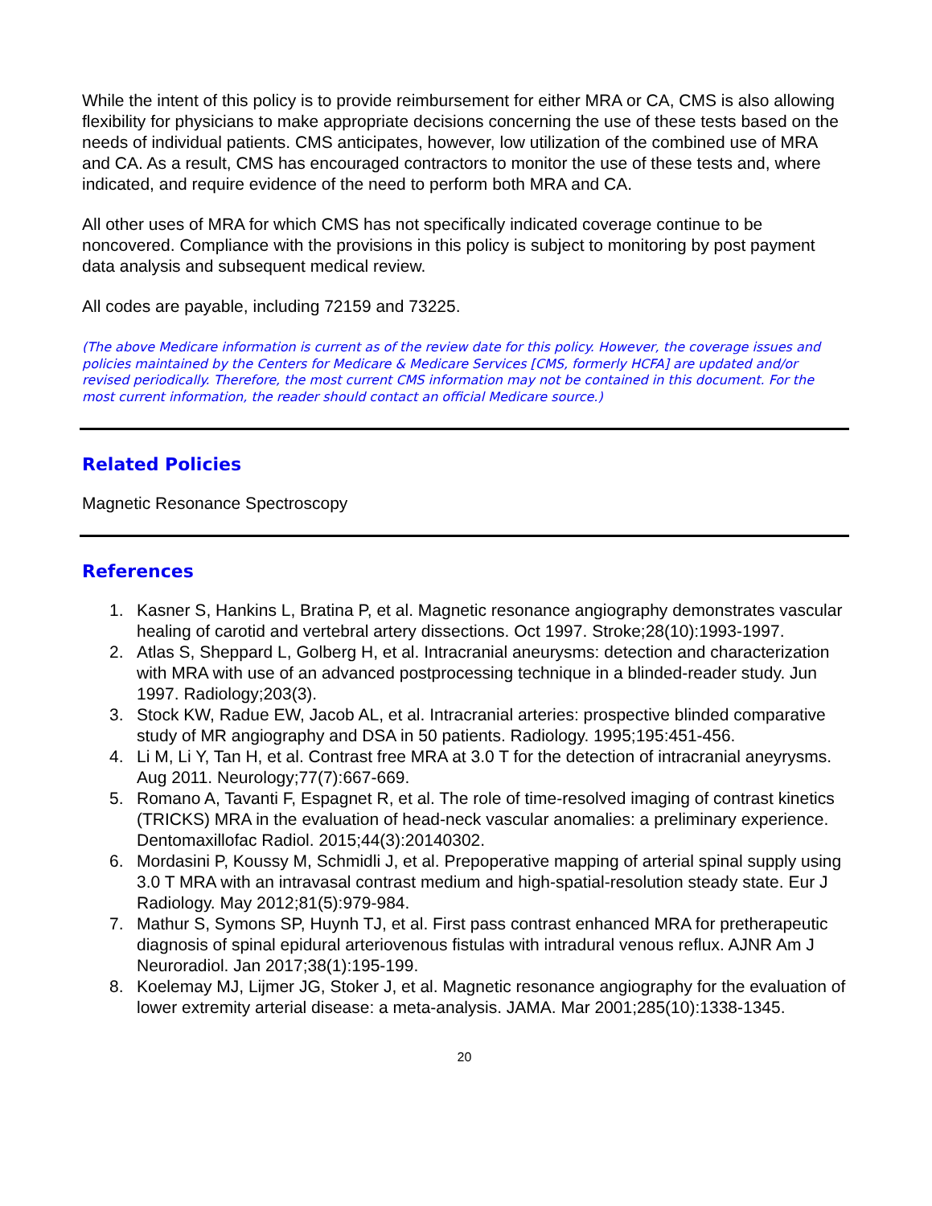While the intent of this policy is to provide reimbursement for either MRA or CA, CMS is also allowing flexibility for physicians to make appropriate decisions concerning the use of these tests based on the needs of individual patients. CMS anticipates, however, low utilization of the combined use of MRA and CA. As a result, CMS has encouraged contractors to monitor the use of these tests and, where indicated, and require evidence of the need to perform both MRA and CA.
All other uses of MRA for which CMS has not specifically indicated coverage continue to be noncovered. Compliance with the provisions in this policy is subject to monitoring by post payment data analysis and subsequent medical review.
All codes are payable, including 72159 and 73225.
(The above Medicare information is current as of the review date for this policy. However, the coverage issues and policies maintained by the Centers for Medicare & Medicare Services [CMS, formerly HCFA] are updated and/or revised periodically. Therefore, the most current CMS information may not be contained in this document. For the most current information, the reader should contact an official Medicare source.)
Related Policies
Magnetic Resonance Spectroscopy
References
1. Kasner S, Hankins L, Bratina P, et al. Magnetic resonance angiography demonstrates vascular healing of carotid and vertebral artery dissections. Oct 1997. Stroke;28(10):1993-1997.
2. Atlas S, Sheppard L, Golberg H, et al. Intracranial aneurysms: detection and characterization with MRA with use of an advanced postprocessing technique in a blinded-reader study. Jun 1997. Radiology;203(3).
3. Stock KW, Radue EW, Jacob AL, et al. Intracranial arteries: prospective blinded comparative study of MR angiography and DSA in 50 patients. Radiology. 1995;195:451-456.
4. Li M, Li Y, Tan H, et al. Contrast free MRA at 3.0 T for the detection of intracranial aneyrysms. Aug 2011. Neurology;77(7):667-669.
5. Romano A, Tavanti F, Espagnet R, et al. The role of time-resolved imaging of contrast kinetics (TRICKS) MRA in the evaluation of head-neck vascular anomalies: a preliminary experience. Dentomaxillofac Radiol. 2015;44(3):20140302.
6. Mordasini P, Koussy M, Schmidli J, et al. Prepoperative mapping of arterial spinal supply using 3.0 T MRA with an intravasal contrast medium and high-spatial-resolution steady state. Eur J Radiology. May 2012;81(5):979-984.
7. Mathur S, Symons SP, Huynh TJ, et al. First pass contrast enhanced MRA for pretherapeutic diagnosis of spinal epidural arteriovenous fistulas with intradural venous reflux. AJNR Am J Neuroradiol. Jan 2017;38(1):195-199.
8. Koelemay MJ, Lijmer JG, Stoker J, et al. Magnetic resonance angiography for the evaluation of lower extremity arterial disease: a meta-analysis. JAMA. Mar 2001;285(10):1338-1345.
20